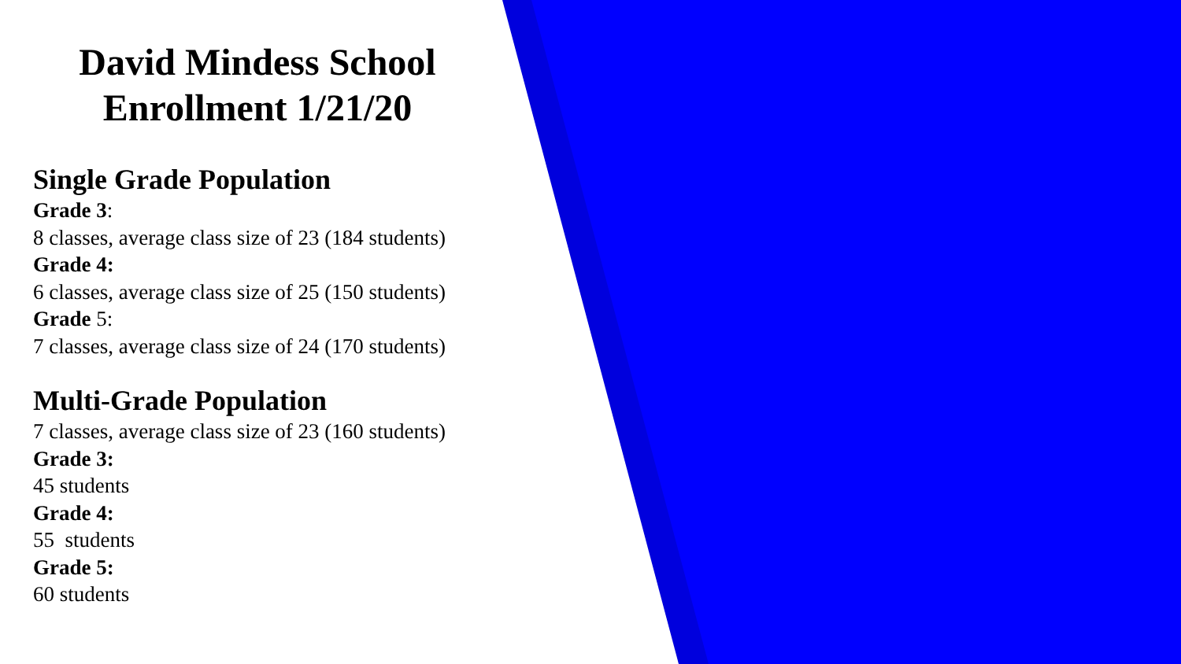David Mindess School
Enrollment 1/21/20
Single Grade Population
Grade 3:
8 classes, average class size of 23 (184 students)
Grade 4:
6 classes, average class size of 25 (150 students)
Grade 5:
7 classes, average class size of 24 (170 students)
Multi-Grade Population
7 classes, average class size of 23 (160 students)
Grade 3:
45 students
Grade 4:
55 students
Grade 5:
60 students